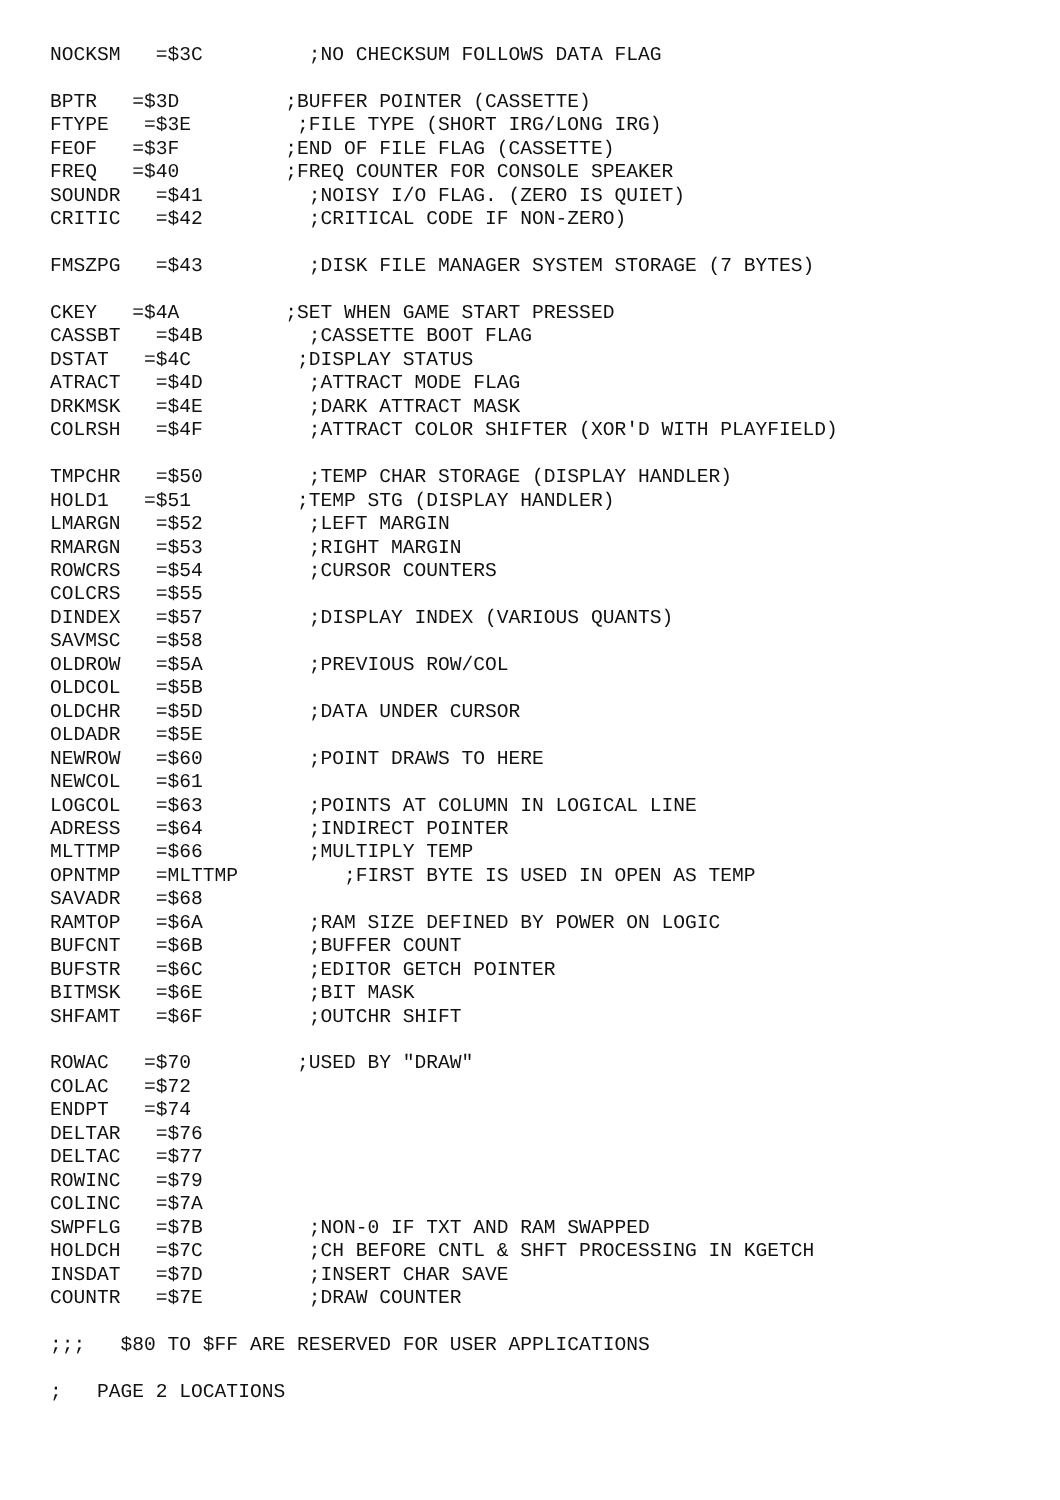NOCKSM   =$3C         ;NO CHECKSUM FOLLOWS DATA FLAG

BPTR   =$3D         ;BUFFER POINTER (CASSETTE)
FTYPE   =$3E         ;FILE TYPE (SHORT IRG/LONG IRG)
FEOF   =$3F         ;END OF FILE FLAG (CASSETTE)
FREQ   =$40         ;FREQ COUNTER FOR CONSOLE SPEAKER
SOUNDR   =$41         ;NOISY I/O FLAG. (ZERO IS QUIET)
CRITIC   =$42         ;CRITICAL CODE IF NON-ZERO)

FMSZPG   =$43         ;DISK FILE MANAGER SYSTEM STORAGE (7 BYTES)

CKEY   =$4A         ;SET WHEN GAME START PRESSED
CASSBT   =$4B         ;CASSETTE BOOT FLAG
DSTAT   =$4C         ;DISPLAY STATUS
ATRACT   =$4D         ;ATTRACT MODE FLAG
DRKMSK   =$4E         ;DARK ATTRACT MASK
COLRSH   =$4F         ;ATTRACT COLOR SHIFTER (XOR'D WITH PLAYFIELD)

TMPCHR   =$50         ;TEMP CHAR STORAGE (DISPLAY HANDLER)
HOLD1   =$51         ;TEMP STG (DISPLAY HANDLER)
LMARGN   =$52         ;LEFT MARGIN
RMARGN   =$53         ;RIGHT MARGIN
ROWCRS   =$54         ;CURSOR COUNTERS
COLCRS   =$55
DINDEX   =$57         ;DISPLAY INDEX (VARIOUS QUANTS)
SAVMSC   =$58
OLDROW   =$5A         ;PREVIOUS ROW/COL
OLDCOL   =$5B
OLDCHR   =$5D         ;DATA UNDER CURSOR
OLDADR   =$5E
NEWROW   =$60         ;POINT DRAWS TO HERE
NEWCOL   =$61
LOGCOL   =$63         ;POINTS AT COLUMN IN LOGICAL LINE
ADRESS   =$64         ;INDIRECT POINTER
MLTTMP   =$66         ;MULTIPLY TEMP
OPNTMP   =MLTTMP         ;FIRST BYTE IS USED IN OPEN AS TEMP
SAVADR   =$68
RAMTOP   =$6A         ;RAM SIZE DEFINED BY POWER ON LOGIC
BUFCNT   =$6B         ;BUFFER COUNT
BUFSTR   =$6C         ;EDITOR GETCH POINTER
BITMSK   =$6E         ;BIT MASK
SHFAMT   =$6F         ;OUTCHR SHIFT

ROWAC   =$70         ;USED BY "DRAW"
COLAC   =$72
ENDPT   =$74
DELTAR   =$76
DELTAC   =$77
ROWINC   =$79
COLINC   =$7A
SWPFLG   =$7B         ;NON-0 IF TXT AND RAM SWAPPED
HOLDCH   =$7C         ;CH BEFORE CNTL & SHFT PROCESSING IN KGETCH
INSDAT   =$7D         ;INSERT CHAR SAVE
COUNTR   =$7E         ;DRAW COUNTER

;;;   $80 TO $FF ARE RESERVED FOR USER APPLICATIONS

;   PAGE 2 LOCATIONS